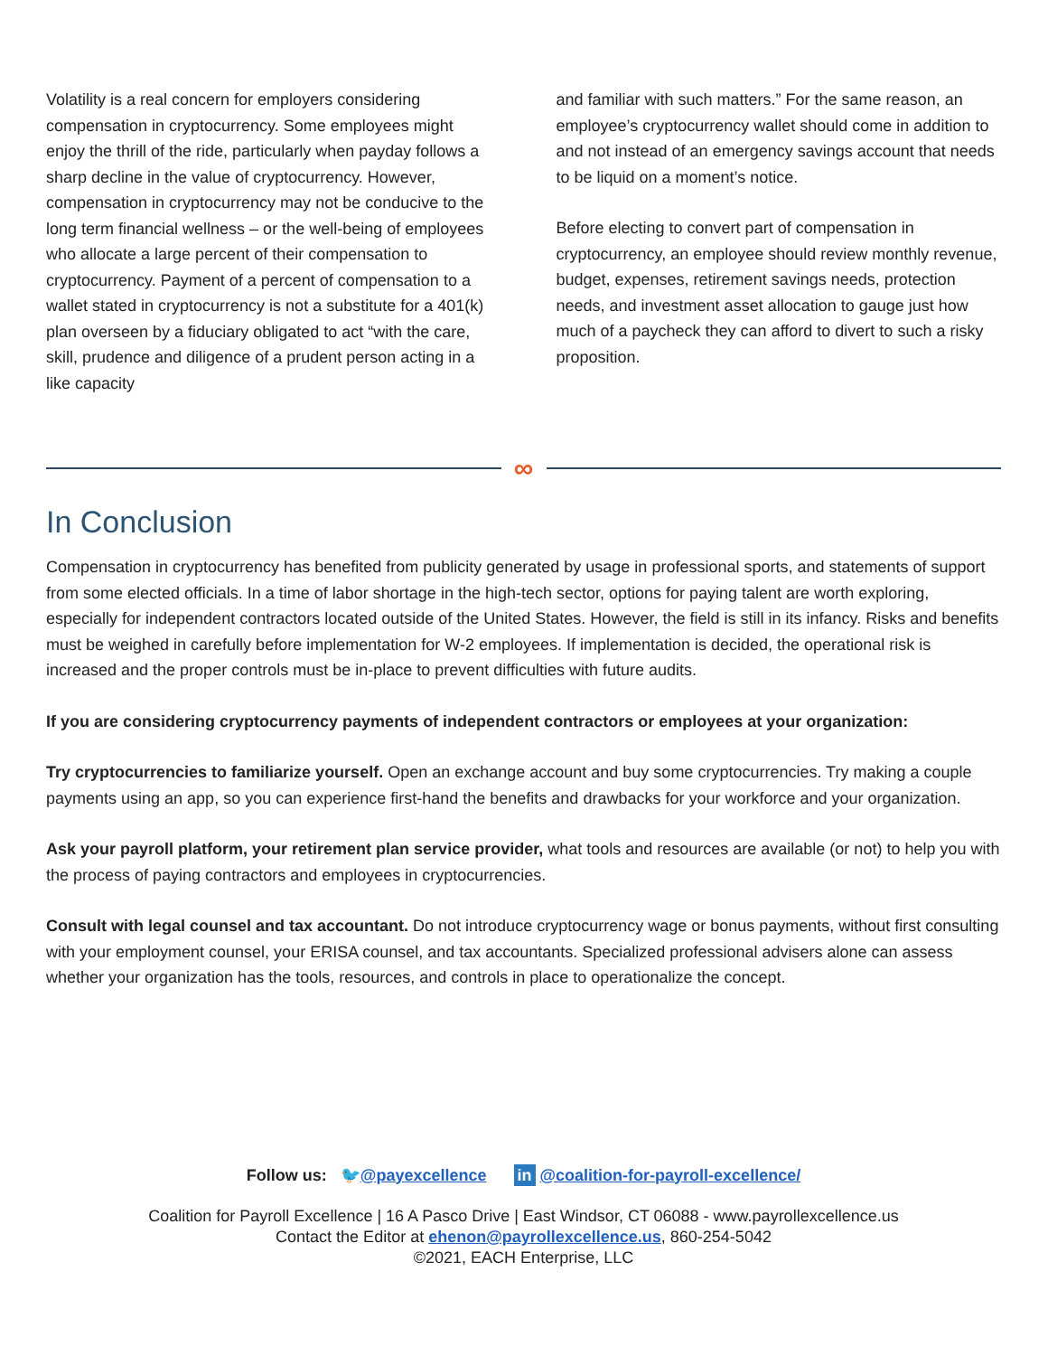Volatility is a real concern for employers considering compensation in cryptocurrency. Some employees might enjoy the thrill of the ride, particularly when payday follows a sharp decline in the value of cryptocurrency. However, compensation in cryptocurrency may not be conducive to the long term financial wellness – or the well-being of employees who allocate a large percent of their compensation to cryptocurrency. Payment of a percent of compensation to a wallet stated in cryptocurrency is not a substitute for a 401(k) plan overseen by a fiduciary obligated to act “with the care, skill, prudence and diligence of a prudent person acting in a like capacity
and familiar with such matters.” For the same reason, an employee’s cryptocurrency wallet should come in addition to and not instead of an emergency savings account that needs to be liquid on a moment’s notice.
Before electing to convert part of compensation in cryptocurrency, an employee should review monthly revenue, budget, expenses, retirement savings needs, protection needs, and investment asset allocation to gauge just how much of a paycheck they can afford to divert to such a risky proposition.
∞
In Conclusion
Compensation in cryptocurrency has benefited from publicity generated by usage in professional sports, and statements of support from some elected officials. In a time of labor shortage in the high-tech sector, options for paying talent are worth exploring, especially for independent contractors located outside of the United States. However, the field is still in its infancy. Risks and benefits must be weighed in carefully before implementation for W-2 employees. If implementation is decided, the operational risk is increased and the proper controls must be in-place to prevent difficulties with future audits.
If you are considering cryptocurrency payments of independent contractors or employees at your organization:
Try cryptocurrencies to familiarize yourself. Open an exchange account and buy some cryptocurrencies. Try making a couple payments using an app, so you can experience first-hand the benefits and drawbacks for your workforce and your organization.
Ask your payroll platform, your retirement plan service provider, what tools and resources are available (or not) to help you with the process of paying contractors and employees in cryptocurrencies.
Consult with legal counsel and tax accountant. Do not introduce cryptocurrency wage or bonus payments, without first consulting with your employment counsel, your ERISA counsel, and tax accountants. Specialized professional advisers alone can assess whether your organization has the tools, resources, and controls in place to operationalize the concept.
Follow us: 🐦@payexcellence in @coalition-for-payroll-excellence/
Coalition for Payroll Excellence | 16 A Pasco Drive | East Windsor, CT 06088 - www.payrollexcellence.us
Contact the Editor at ehenon@payrollexcellence.us, 860-254-5042
©2021, EACH Enterprise, LLC